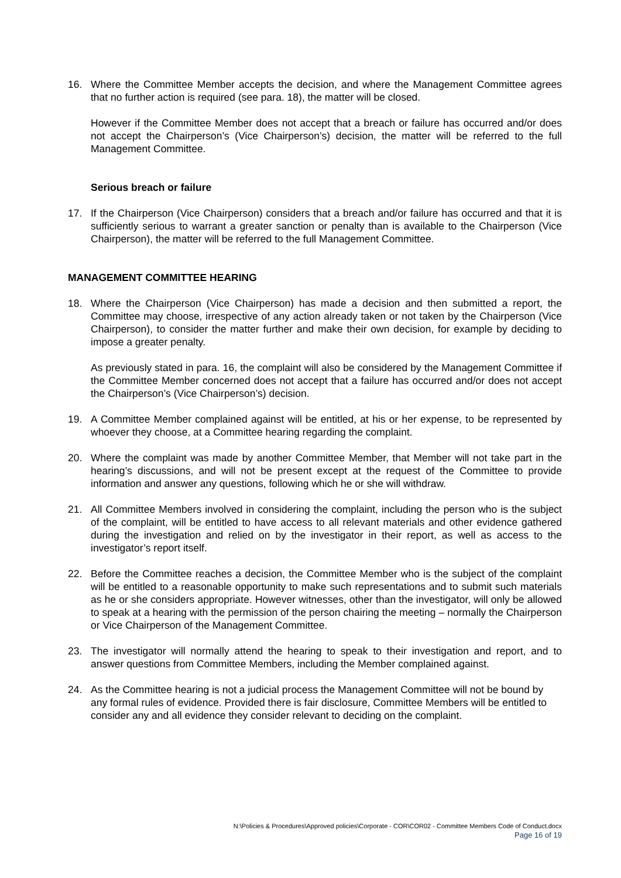16. Where the Committee Member accepts the decision, and where the Management Committee agrees that no further action is required (see para. 18), the matter will be closed.
However if the Committee Member does not accept that a breach or failure has occurred and/or does not accept the Chairperson’s (Vice Chairperson’s) decision, the matter will be referred to the full Management Committee.
Serious breach or failure
17. If the Chairperson (Vice Chairperson) considers that a breach and/or failure has occurred and that it is sufficiently serious to warrant a greater sanction or penalty than is available to the Chairperson (Vice Chairperson), the matter will be referred to the full Management Committee.
MANAGEMENT COMMITTEE HEARING
18. Where the Chairperson (Vice Chairperson) has made a decision and then submitted a report, the Committee may choose, irrespective of any action already taken or not taken by the Chairperson (Vice Chairperson), to consider the matter further and make their own decision, for example by deciding to impose a greater penalty.
As previously stated in para. 16, the complaint will also be considered by the Management Committee if the Committee Member concerned does not accept that a failure has occurred and/or does not accept the Chairperson’s (Vice Chairperson’s) decision.
19. A Committee Member complained against will be entitled, at his or her expense, to be represented by whoever they choose, at a Committee hearing regarding the complaint.
20. Where the complaint was made by another Committee Member, that Member will not take part in the hearing’s discussions, and will not be present except at the request of the Committee to provide information and answer any questions, following which he or she will withdraw.
21. All Committee Members involved in considering the complaint, including the person who is the subject of the complaint, will be entitled to have access to all relevant materials and other evidence gathered during the investigation and relied on by the investigator in their report, as well as access to the investigator’s report itself.
22. Before the Committee reaches a decision, the Committee Member who is the subject of the complaint will be entitled to a reasonable opportunity to make such representations and to submit such materials as he or she considers appropriate. However witnesses, other than the investigator, will only be allowed to speak at a hearing with the permission of the person chairing the meeting – normally the Chairperson or Vice Chairperson of the Management Committee.
23. The investigator will normally attend the hearing to speak to their investigation and report, and to answer questions from Committee Members, including the Member complained against.
24. As the Committee hearing is not a judicial process the Management Committee will not be bound by any formal rules of evidence. Provided there is fair disclosure, Committee Members will be entitled to consider any and all evidence they consider relevant to deciding on the complaint.
N:\Policies & Procedures\Approved policies\Corporate - COR\COR02 - Committee Members Code of Conduct.docx
Page 16 of 19